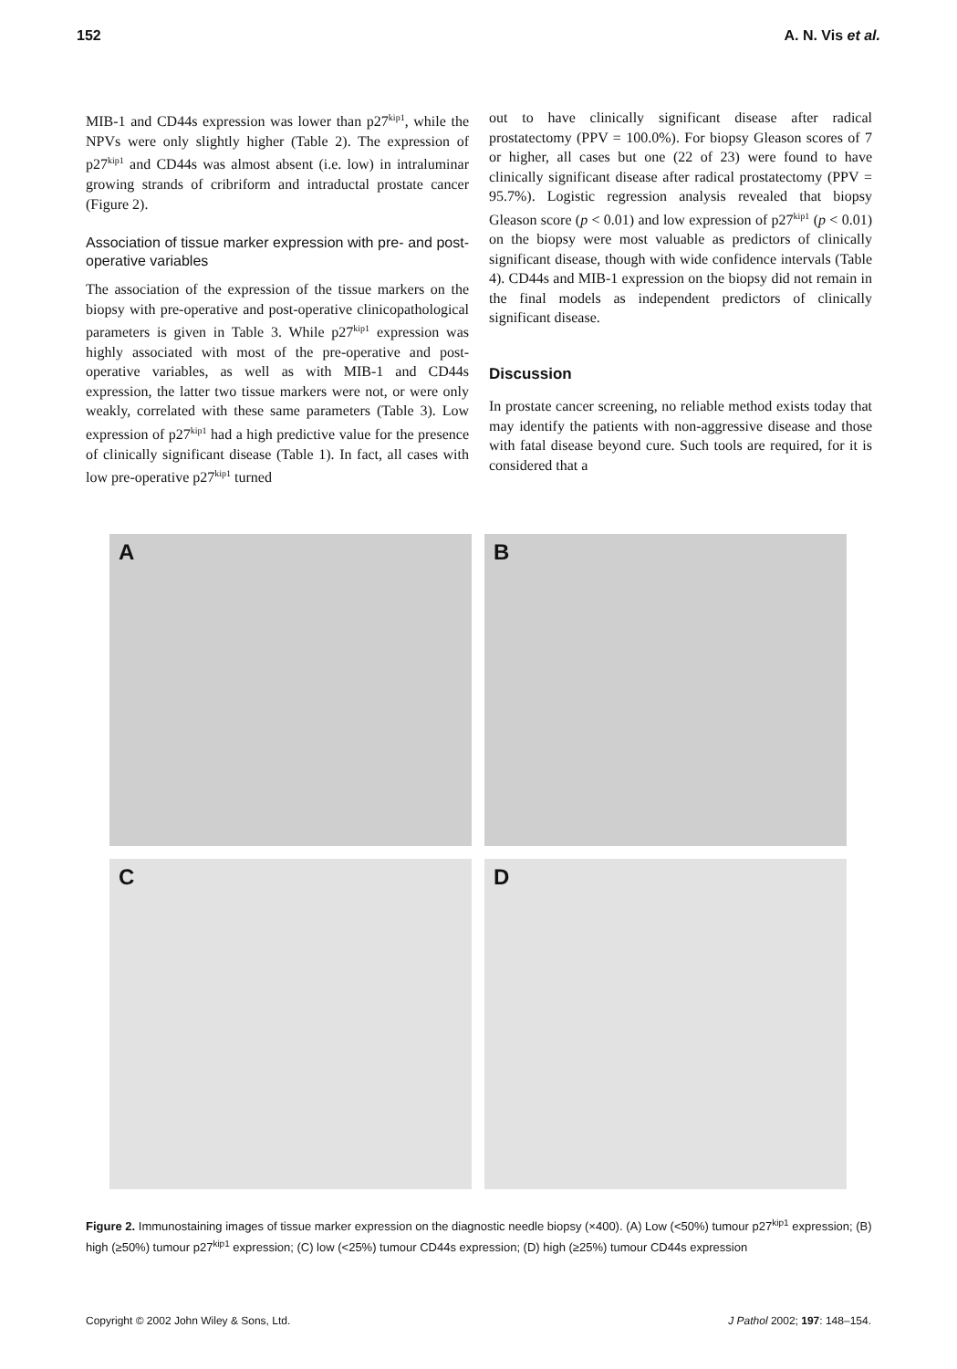152 A. N. Vis et al.
MIB-1 and CD44s expression was lower than p27<sup>kip1</sup>, while the NPVs were only slightly higher (Table 2). The expression of p27<sup>kip1</sup> and CD44s was almost absent (i.e. low) in intraluminar growing strands of cribriform and intraductal prostate cancer (Figure 2).
Association of tissue marker expression with pre- and post-operative variables
The association of the expression of the tissue markers on the biopsy with pre-operative and post-operative clinicopathological parameters is given in Table 3. While p27<sup>kip1</sup> expression was highly associated with most of the pre-operative and post-operative variables, as well as with MIB-1 and CD44s expression, the latter two tissue markers were not, or were only weakly, correlated with these same parameters (Table 3). Low expression of p27<sup>kip1</sup> had a high predictive value for the presence of clinically significant disease (Table 1). In fact, all cases with low pre-operative p27<sup>kip1</sup> turned
out to have clinically significant disease after radical prostatectomy (PPV = 100.0%). For biopsy Gleason scores of 7 or higher, all cases but one (22 of 23) were found to have clinically significant disease after radical prostatectomy (PPV = 95.7%). Logistic regression analysis revealed that biopsy Gleason score (p < 0.01) and low expression of p27<sup>kip1</sup> (p < 0.01) on the biopsy were most valuable as predictors of clinically significant disease, though with wide confidence intervals (Table 4). CD44s and MIB-1 expression on the biopsy did not remain in the final models as independent predictors of clinically significant disease.
Discussion
In prostate cancer screening, no reliable method exists today that may identify the patients with non-aggressive disease and those with fatal disease beyond cure. Such tools are required, for it is considered that a
A
B
C
D
Figure 2. Immunostaining images of tissue marker expression on the diagnostic needle biopsy (×400). (A) Low (<50%) tumour p27<sup>kip1</sup> expression; (B) high (≥50%) tumour p27<sup>kip1</sup> expression; (C) low (<25%) tumour CD44s expression; (D) high (≥25%) tumour CD44s expression
Copyright © 2002 John Wiley & Sons, Ltd. J Pathol 2002; 197: 148–154.